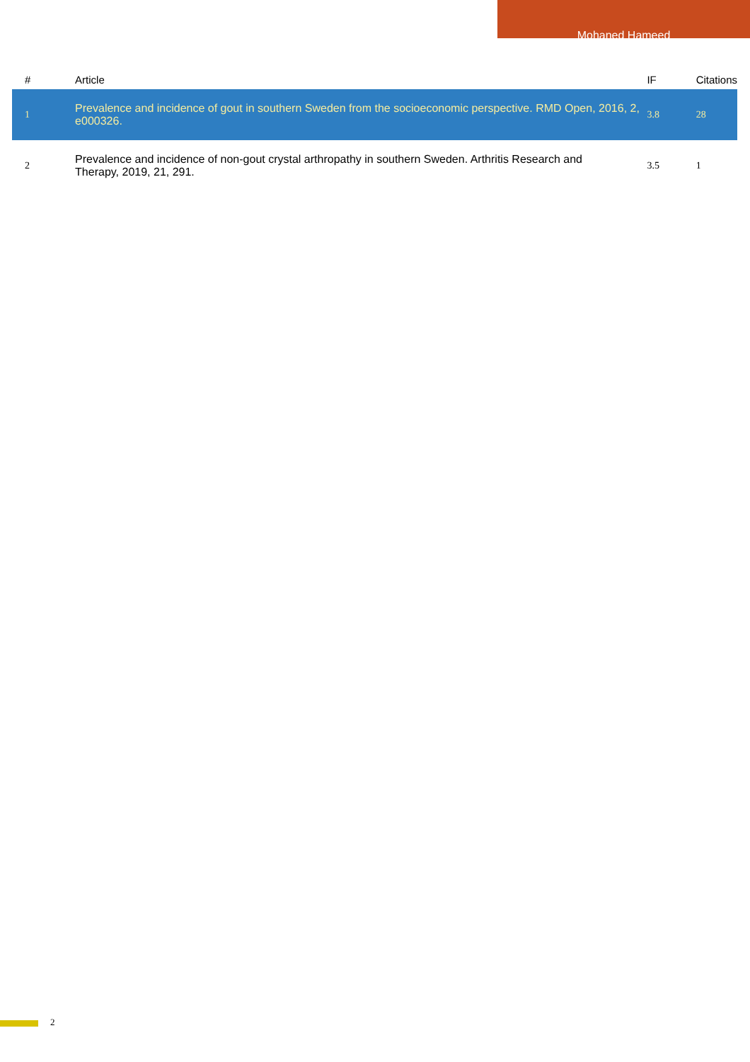Mohaned Hameed
| # | Article | IF | Citations |
| --- | --- | --- | --- |
| 1 | Prevalence and incidence of gout in southern Sweden from the socioeconomic perspective. RMD Open, 2016, 2, e000326. | 3.8 | 28 |
| 2 | Prevalence and incidence of non-gout crystal arthropathy in southern Sweden. Arthritis Research and Therapy, 2019, 21, 291. | 3.5 | 1 |
2